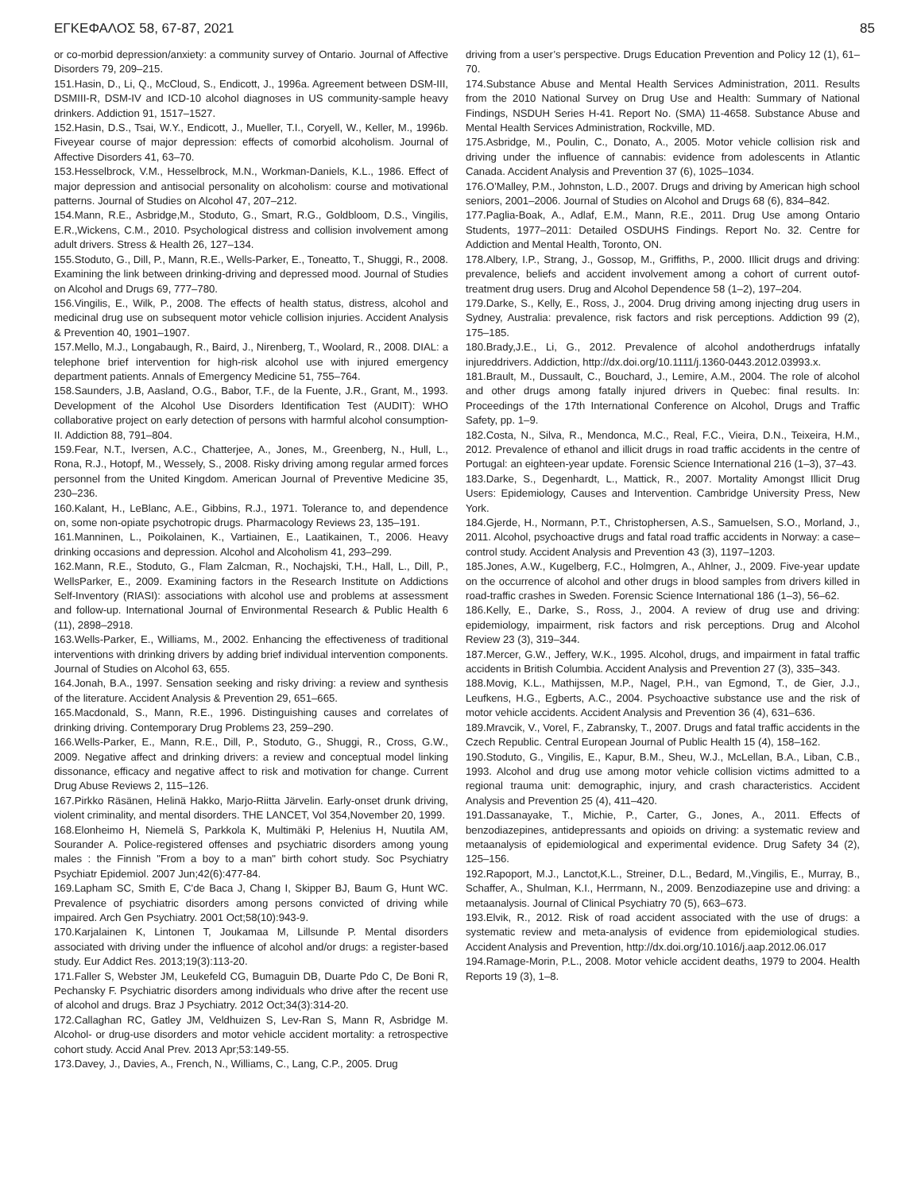ΕΓΚΕΦΑΛΟΣ 58, 67-87, 2021 85
or co-morbid depression/anxiety: a community survey of Ontario. Journal of Affective Disorders 79, 209–215.
151.Hasin, D., Li, Q., McCloud, S., Endicott, J., 1996a. Agreement between DSM-III, DSMIII-R, DSM-IV and ICD-10 alcohol diagnoses in US community-sample heavy drinkers. Addiction 91, 1517–1527.
152.Hasin, D.S., Tsai, W.Y., Endicott, J., Mueller, T.I., Coryell, W., Keller, M., 1996b. Fiveyear course of major depression: effects of comorbid alcoholism. Journal of Affective Disorders 41, 63–70.
153.Hesselbrock, V.M., Hesselbrock, M.N., Workman-Daniels, K.L., 1986. Effect of major depression and antisocial personality on alcoholism: course and motivational patterns. Journal of Studies on Alcohol 47, 207–212.
154.Mann, R.E., Asbridge,M., Stoduto, G., Smart, R.G., Goldbloom, D.S., Vingilis, E.R.,Wickens, C.M., 2010. Psychological distress and collision involvement among adult drivers. Stress & Health 26, 127–134.
155.Stoduto, G., Dill, P., Mann, R.E., Wells-Parker, E., Toneatto, T., Shuggi, R., 2008. Examining the link between drinking-driving and depressed mood. Journal of Studies on Alcohol and Drugs 69, 777–780.
156.Vingilis, E., Wilk, P., 2008. The effects of health status, distress, alcohol and medicinal drug use on subsequent motor vehicle collision injuries. Accident Analysis & Prevention 40, 1901–1907.
157.Mello, M.J., Longabaugh, R., Baird, J., Nirenberg, T., Woolard, R., 2008. DIAL: a telephone brief intervention for high-risk alcohol use with injured emergency department patients. Annals of Emergency Medicine 51, 755–764.
158.Saunders, J.B, Aasland, O.G., Babor, T.F., de la Fuente, J.R., Grant, M., 1993. Development of the Alcohol Use Disorders Identification Test (AUDIT): WHO collaborative project on early detection of persons with harmful alcohol consumption-II. Addiction 88, 791–804.
159.Fear, N.T., Iversen, A.C., Chatterjee, A., Jones, M., Greenberg, N., Hull, L., Rona, R.J., Hotopf, M., Wessely, S., 2008. Risky driving among regular armed forces personnel from the United Kingdom. American Journal of Preventive Medicine 35, 230–236.
160.Kalant, H., LeBlanc, A.E., Gibbins, R.J., 1971. Tolerance to, and dependence on, some non-opiate psychotropic drugs. Pharmacology Reviews 23, 135–191.
161.Manninen, L., Poikolainen, K., Vartiainen, E., Laatikainen, T., 2006. Heavy drinking occasions and depression. Alcohol and Alcoholism 41, 293–299.
162.Mann, R.E., Stoduto, G., Flam Zalcman, R., Nochajski, T.H., Hall, L., Dill, P., WellsParker, E., 2009. Examining factors in the Research Institute on Addictions Self-Inventory (RIASI): associations with alcohol use and problems at assessment and follow-up. International Journal of Environmental Research & Public Health 6 (11), 2898–2918.
163.Wells-Parker, E., Williams, M., 2002. Enhancing the effectiveness of traditional interventions with drinking drivers by adding brief individual intervention components. Journal of Studies on Alcohol 63, 655.
164.Jonah, B.A., 1997. Sensation seeking and risky driving: a review and synthesis of the literature. Accident Analysis & Prevention 29, 651–665.
165.Macdonald, S., Mann, R.E., 1996. Distinguishing causes and correlates of drinking driving. Contemporary Drug Problems 23, 259–290.
166.Wells-Parker, E., Mann, R.E., Dill, P., Stoduto, G., Shuggi, R., Cross, G.W., 2009. Negative affect and drinking drivers: a review and conceptual model linking dissonance, efficacy and negative affect to risk and motivation for change. Current Drug Abuse Reviews 2, 115–126.
167.Pirkko Räsänen, Helinä Hakko, Marjo-Riitta Järvelin. Early-onset drunk driving, violent criminality, and mental disorders. THE LANCET, Vol 354,November 20, 1999.
168.Elonheimo H, Niemelä S, Parkkola K, Multimäki P, Helenius H, Nuutila AM, Sourander A. Police-registered offenses and psychiatric disorders among young males : the Finnish "From a boy to a man" birth cohort study. Soc Psychiatry Psychiatr Epidemiol. 2007 Jun;42(6):477-84.
169.Lapham SC, Smith E, C'de Baca J, Chang I, Skipper BJ, Baum G, Hunt WC. Prevalence of psychiatric disorders among persons convicted of driving while impaired. Arch Gen Psychiatry. 2001 Oct;58(10):943-9.
170.Karjalainen K, Lintonen T, Joukamaa M, Lillsunde P. Mental disorders associated with driving under the influence of alcohol and/or drugs: a register-based study. Eur Addict Res. 2013;19(3):113-20.
171.Faller S, Webster JM, Leukefeld CG, Bumaguin DB, Duarte Pdo C, De Boni R, Pechansky F. Psychiatric disorders among individuals who drive after the recent use of alcohol and drugs. Braz J Psychiatry. 2012 Oct;34(3):314-20.
172.Callaghan RC, Gatley JM, Veldhuizen S, Lev-Ran S, Mann R, Asbridge M. Alcohol- or drug-use disorders and motor vehicle accident mortality: a retrospective cohort study. Accid Anal Prev. 2013 Apr;53:149-55.
173.Davey, J., Davies, A., French, N., Williams, C., Lang, C.P., 2005. Drug
driving from a user’s perspective. Drugs Education Prevention and Policy 12 (1), 61–70.
174.Substance Abuse and Mental Health Services Administration, 2011. Results from the 2010 National Survey on Drug Use and Health: Summary of National Findings, NSDUH Series H-41. Report No. (SMA) 11-4658. Substance Abuse and Mental Health Services Administration, Rockville, MD.
175.Asbridge, M., Poulin, C., Donato, A., 2005. Motor vehicle collision risk and driving under the influence of cannabis: evidence from adolescents in Atlantic Canada. Accident Analysis and Prevention 37 (6), 1025–1034.
176.O’Malley, P.M., Johnston, L.D., 2007. Drugs and driving by American high school seniors, 2001–2006. Journal of Studies on Alcohol and Drugs 68 (6), 834–842.
177.Paglia-Boak, A., Adlaf, E.M., Mann, R.E., 2011. Drug Use among Ontario Students, 1977–2011: Detailed OSDUHS Findings. Report No. 32. Centre for Addiction and Mental Health, Toronto, ON.
178.Albery, I.P., Strang, J., Gossop, M., Griffiths, P., 2000. Illicit drugs and driving: prevalence, beliefs and accident involvement among a cohort of current outof-treatment drug users. Drug and Alcohol Dependence 58 (1–2), 197–204.
179.Darke, S., Kelly, E., Ross, J., 2004. Drug driving among injecting drug users in Sydney, Australia: prevalence, risk factors and risk perceptions. Addiction 99 (2), 175–185.
180.Brady,J.E., Li, G., 2012. Prevalence of alcohol andotherdrugs infatally injureddrivers. Addiction, http://dx.doi.org/10.1111/j.1360-0443.2012.03993.x.
181.Brault, M., Dussault, C., Bouchard, J., Lemire, A.M., 2004. The role of alcohol and other drugs among fatally injured drivers in Quebec: final results. In: Proceedings of the 17th International Conference on Alcohol, Drugs and Traffic Safety, pp. 1–9.
182.Costa, N., Silva, R., Mendonca, M.C., Real, F.C., Vieira, D.N., Teixeira, H.M., 2012. Prevalence of ethanol and illicit drugs in road traffic accidents in the centre of Portugal: an eighteen-year update. Forensic Science International 216 (1–3), 37–43.
183.Darke, S., Degenhardt, L., Mattick, R., 2007. Mortality Amongst Illicit Drug Users: Epidemiology, Causes and Intervention. Cambridge University Press, New York.
184.Gjerde, H., Normann, P.T., Christophersen, A.S., Samuelsen, S.O., Morland, J., 2011. Alcohol, psychoactive drugs and fatal road traffic accidents in Norway: a case–control study. Accident Analysis and Prevention 43 (3), 1197–1203.
185.Jones, A.W., Kugelberg, F.C., Holmgren, A., Ahlner, J., 2009. Five-year update on the occurrence of alcohol and other drugs in blood samples from drivers killed in road-traffic crashes in Sweden. Forensic Science International 186 (1–3), 56–62.
186.Kelly, E., Darke, S., Ross, J., 2004. A review of drug use and driving: epidemiology, impairment, risk factors and risk perceptions. Drug and Alcohol Review 23 (3), 319–344.
187.Mercer, G.W., Jeffery, W.K., 1995. Alcohol, drugs, and impairment in fatal traffic accidents in British Columbia. Accident Analysis and Prevention 27 (3), 335–343.
188.Movig, K.L., Mathijssen, M.P., Nagel, P.H., van Egmond, T., de Gier, J.J., Leufkens, H.G., Egberts, A.C., 2004. Psychoactive substance use and the risk of motor vehicle accidents. Accident Analysis and Prevention 36 (4), 631–636.
189.Mravcik, V., Vorel, F., Zabransky, T., 2007. Drugs and fatal traffic accidents in the Czech Republic. Central European Journal of Public Health 15 (4), 158–162.
190.Stoduto, G., Vingilis, E., Kapur, B.M., Sheu, W.J., McLellan, B.A., Liban, C.B., 1993. Alcohol and drug use among motor vehicle collision victims admitted to a regional trauma unit: demographic, injury, and crash characteristics. Accident Analysis and Prevention 25 (4), 411–420.
191.Dassanayake, T., Michie, P., Carter, G., Jones, A., 2011. Effects of benzodiazepines, antidepressants and opioids on driving: a systematic review and metaanalysis of epidemiological and experimental evidence. Drug Safety 34 (2), 125–156.
192.Rapoport, M.J., Lanctot,K.L., Streiner, D.L., Bedard, M.,Vingilis, E., Murray, B., Schaffer, A., Shulman, K.I., Herrmann, N., 2009. Benzodiazepine use and driving: a metaanalysis. Journal of Clinical Psychiatry 70 (5), 663–673.
193.Elvik, R., 2012. Risk of road accident associated with the use of drugs: a systematic review and meta-analysis of evidence from epidemiological studies. Accident Analysis and Prevention, http://dx.doi.org/10.1016/j.aap.2012.06.017
194.Ramage-Morin, P.L., 2008. Motor vehicle accident deaths, 1979 to 2004. Health Reports 19 (3), 1–8.